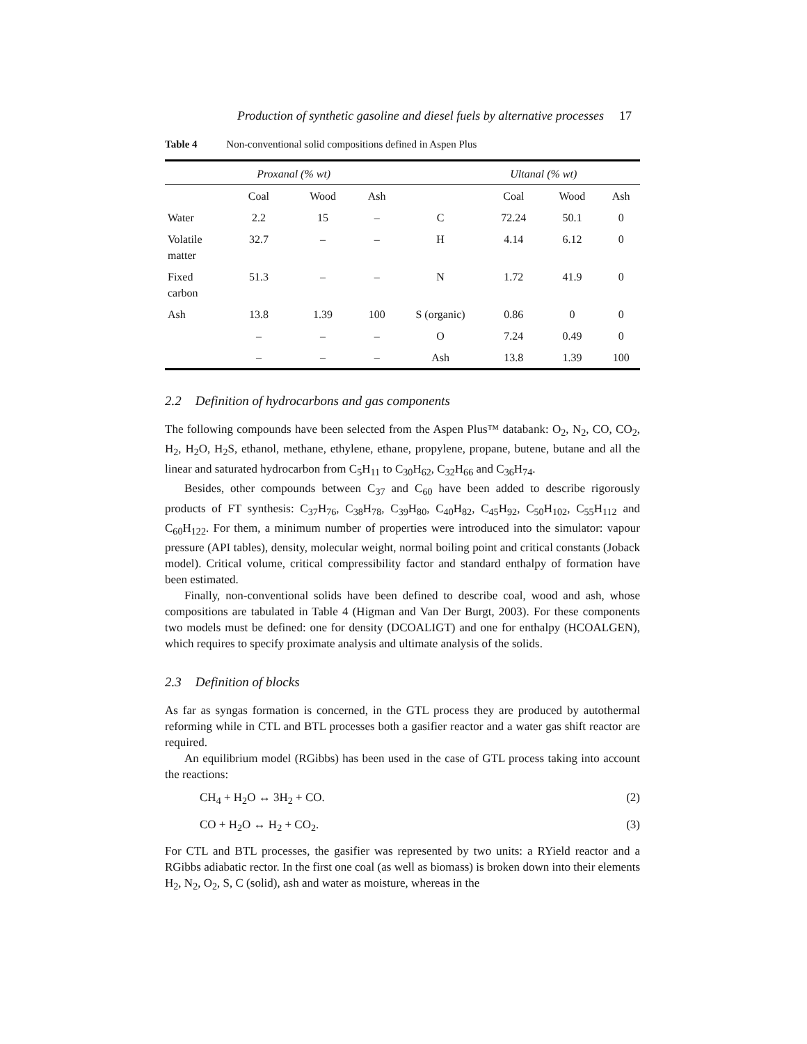Production of synthetic gasoline and diesel fuels by alternative processes 17
Table 4 Non-conventional solid compositions defined in Aspen Plus
| | Proxanal (% wt) | | | | Ultanal (% wt) | | |
| --- | --- | --- | --- | --- | --- | --- | --- |
| | Coal | Wood | Ash | | Coal | Wood | Ash |
| Water | 2.2 | 15 | – | C | 72.24 | 50.1 | 0 |
| Volatile matter | 32.7 | – | – | H | 4.14 | 6.12 | 0 |
| Fixed carbon | 51.3 | – | – | N | 1.72 | 41.9 | 0 |
| Ash | 13.8 | 1.39 | 100 | S (organic) | 0.86 | 0 | 0 |
| | – | – | – | O | 7.24 | 0.49 | 0 |
| | – | – | – | Ash | 13.8 | 1.39 | 100 |
2.2 Definition of hydrocarbons and gas components
The following compounds have been selected from the Aspen Plus™ databank: O<sub>2</sub>, N<sub>2</sub>, CO, CO<sub>2</sub>, H<sub>2</sub>, H<sub>2</sub>O, H<sub>2</sub>S, ethanol, methane, ethylene, ethane, propylene, propane, butene, butane and all the linear and saturated hydrocarbon from C<sub>5</sub>H<sub>11</sub> to C<sub>30</sub>H<sub>62</sub>, C<sub>32</sub>H<sub>66</sub> and C<sub>36</sub>H<sub>74</sub>.
Besides, other compounds between C<sub>37</sub> and C<sub>60</sub> have been added to describe rigorously products of FT synthesis: C<sub>37</sub>H<sub>76</sub>, C<sub>38</sub>H<sub>78</sub>, C<sub>39</sub>H<sub>80</sub>, C<sub>40</sub>H<sub>82</sub>, C<sub>45</sub>H<sub>92</sub>, C<sub>50</sub>H<sub>102</sub>, C<sub>55</sub>H<sub>112</sub> and C<sub>60</sub>H<sub>122</sub>. For them, a minimum number of properties were introduced into the simulator: vapour pressure (API tables), density, molecular weight, normal boiling point and critical constants (Joback model). Critical volume, critical compressibility factor and standard enthalpy of formation have been estimated.
Finally, non-conventional solids have been defined to describe coal, wood and ash, whose compositions are tabulated in Table 4 (Higman and Van Der Burgt, 2003). For these components two models must be defined: one for density (DCOALIGT) and one for enthalpy (HCOALGEN), which requires to specify proximate analysis and ultimate analysis of the solids.
2.3 Definition of blocks
As far as syngas formation is concerned, in the GTL process they are produced by autothermal reforming while in CTL and BTL processes both a gasifier reactor and a water gas shift reactor are required.
An equilibrium model (RGibbs) has been used in the case of GTL process taking into account the reactions:
CH<sub>4</sub> + H<sub>2</sub>O ↔ 3H<sub>2</sub> + CO. (2)
CO + H<sub>2</sub>O ↔ H<sub>2</sub> + CO<sub>2</sub>. (3)
For CTL and BTL processes, the gasifier was represented by two units: a RYield reactor and a RGibbs adiabatic rector. In the first one coal (as well as biomass) is broken down into their elements H<sub>2</sub>, N<sub>2</sub>, O<sub>2</sub>, S, C (solid), ash and water as moisture, whereas in the